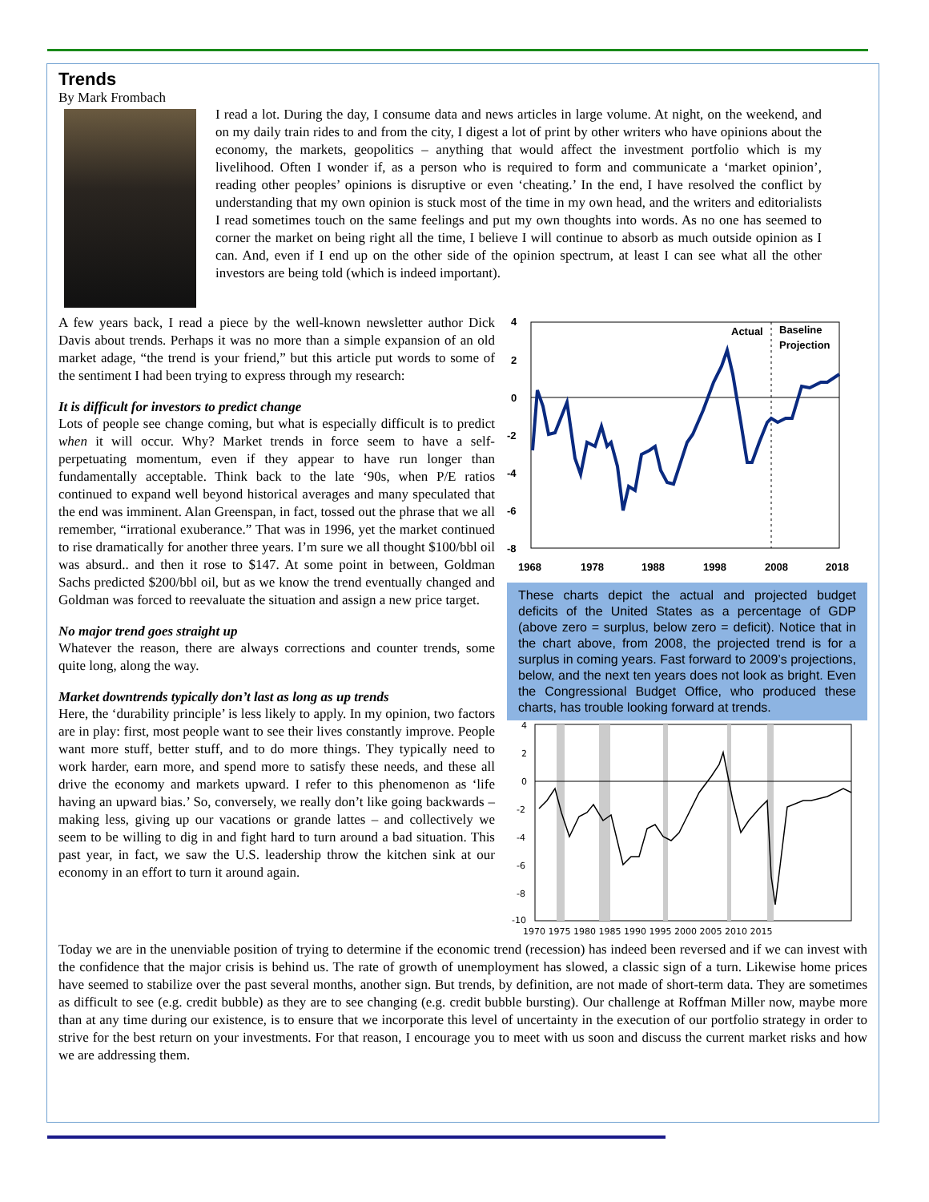Trends
By Mark Frombach
I read a lot. During the day, I consume data and news articles in large volume. At night, on the weekend, and on my daily train rides to and from the city, I digest a lot of print by other writers who have opinions about the economy, the markets, geopolitics – anything that would affect the investment portfolio which is my livelihood. Often I wonder if, as a person who is required to form and communicate a ‘market opinion’, reading other peoples’ opinions is disruptive or even ‘cheating.’ In the end, I have resolved the conflict by understanding that my own opinion is stuck most of the time in my own head, and the writers and editorialists I read sometimes touch on the same feelings and put my own thoughts into words. As no one has seemed to corner the market on being right all the time, I believe I will continue to absorb as much outside opinion as I can. And, even if I end up on the other side of the opinion spectrum, at least I can see what all the other investors are being told (which is indeed important).
4
2
0
-2
-4
-6
-8
Actual
Baseline
Projection
1968
1978
1988
1998
2008
2018
These charts depict the actual and projected budget deficits of the United States as a percentage of GDP (above zero = surplus, below zero = deficit). Notice that in the chart above, from 2008, the projected trend is for a surplus in coming years. Fast forward to 2009’s projections, below, and the next ten years does not look as bright. Even the Congressional Budget Office, who produced these charts, has trouble looking forward at trends.
4
2
0
-2
-4
-6
-8
-10
1970 1975 1980 1985 1990 1995 2000 2005 2010 2015
A few years back, I read a piece by the well-known newsletter author Dick Davis about trends. Perhaps it was no more than a simple expansion of an old market adage, “the trend is your friend,” but this article put words to some of the sentiment I had been trying to express through my research:
It is difficult for investors to predict change
Lots of people see change coming, but what is especially difficult is to predict when it will occur. Why? Market trends in force seem to have a self-perpetuating momentum, even if they appear to have run longer than fundamentally acceptable. Think back to the late ‘90s, when P/E ratios continued to expand well beyond historical averages and many speculated that the end was imminent. Alan Greenspan, in fact, tossed out the phrase that we all remember, “irrational exuberance.” That was in 1996, yet the market continued to rise dramatically for another three years. I’m sure we all thought $100/bbl oil was absurd.. and then it rose to $147. At some point in between, Goldman Sachs predicted $200/bbl oil, but as we know the trend eventually changed and Goldman was forced to reevaluate the situation and assign a new price target.
No major trend goes straight up
Whatever the reason, there are always corrections and counter trends, some quite long, along the way.
Market downtrends typically don’t last as long as up trends
Here, the ‘durability principle’ is less likely to apply. In my opinion, two factors are in play: first, most people want to see their lives constantly improve. People want more stuff, better stuff, and to do more things. They typically need to work harder, earn more, and spend more to satisfy these needs, and these all drive the economy and markets upward. I refer to this phenomenon as ‘life having an upward bias.’ So, conversely, we really don’t like going backwards – making less, giving up our vacations or grande lattes – and collectively we seem to be willing to dig in and fight hard to turn around a bad situation. This past year, in fact, we saw the U.S. leadership throw the kitchen sink at our economy in an effort to turn it around again.
Today we are in the unenviable position of trying to determine if the economic trend (recession) has indeed been reversed and if we can invest with the confidence that the major crisis is behind us. The rate of growth of unemployment has slowed, a classic sign of a turn. Likewise home prices have seemed to stabilize over the past several months, another sign. But trends, by definition, are not made of short-term data. They are sometimes as difficult to see (e.g. credit bubble) as they are to see changing (e.g. credit bubble bursting). Our challenge at Roffman Miller now, maybe more than at any time during our existence, is to ensure that we incorporate this level of uncertainty in the execution of our portfolio strategy in order to strive for the best return on your investments. For that reason, I encourage you to meet with us soon and discuss the current market risks and how we are addressing them.